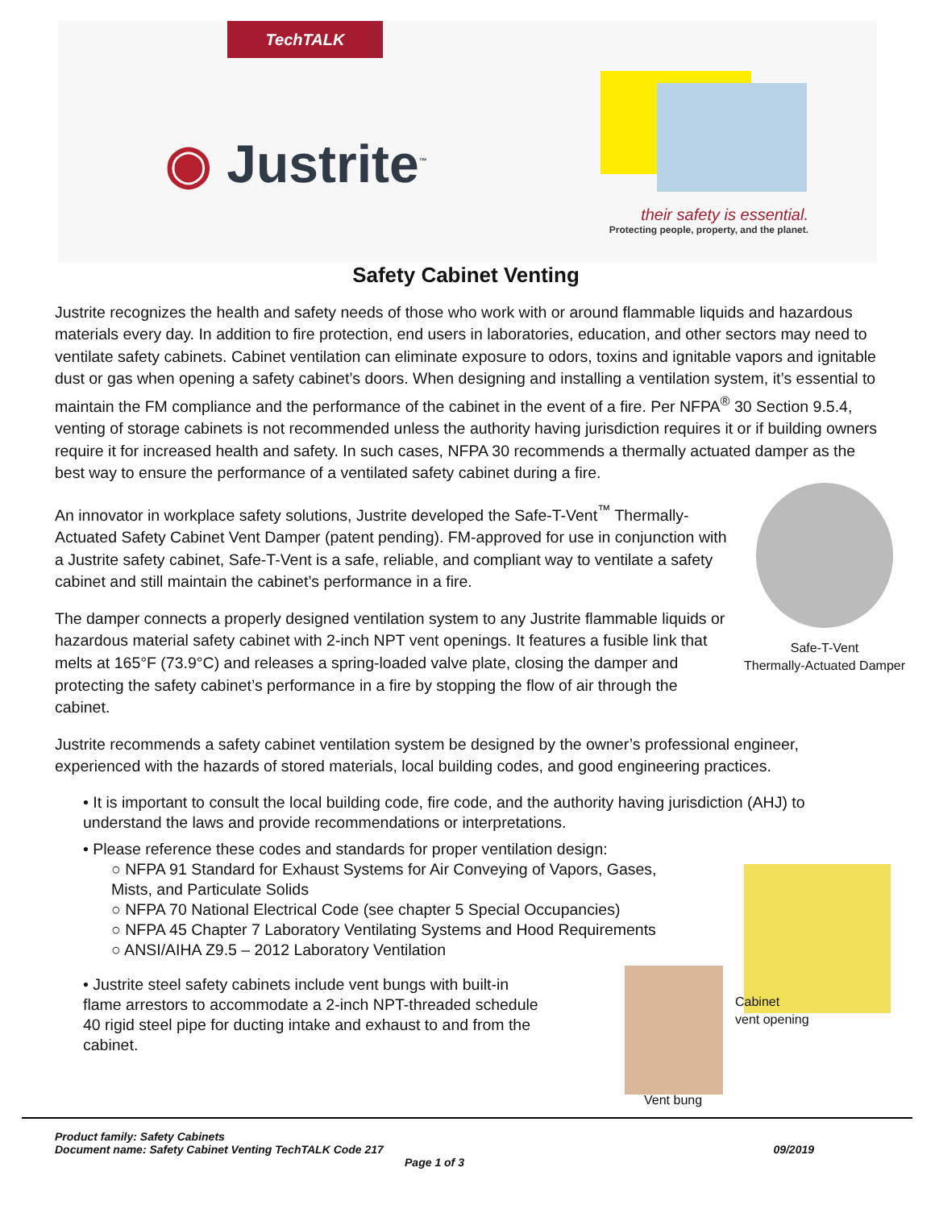TechTALK
◉ Justrite<sup>™</sup>
their safety is essential.
Protecting people, property, and the planet.
Safety Cabinet Venting
Justrite recognizes the health and safety needs of those who work with or around flammable liquids and hazardous materials every day. In addition to fire protection, end users in laboratories, education, and other sectors may need to ventilate safety cabinets. Cabinet ventilation can eliminate exposure to odors, toxins and ignitable vapors and ignitable dust or gas when opening a safety cabinet’s doors. When designing and installing a ventilation system, it’s essential to maintain the FM compliance and the performance of the cabinet in the event of a fire. Per NFPA<sup>®</sup> 30 Section 9.5.4, venting of storage cabinets is not recommended unless the authority having jurisdiction requires it or if building owners require it for increased health and safety. In such cases, NFPA 30 recommends a thermally actuated damper as the best way to ensure the performance of a ventilated safety cabinet during a fire.
Safe-T-Vent
Thermally-Actuated Damper
An innovator in workplace safety solutions, Justrite developed the Safe-T-Vent<sup>™</sup> Thermally-Actuated Safety Cabinet Vent Damper (patent pending). FM-approved for use in conjunction with a Justrite safety cabinet, Safe-T-Vent is a safe, reliable, and compliant way to ventilate a safety cabinet and still maintain the cabinet’s performance in a fire.
The damper connects a properly designed ventilation system to any Justrite flammable liquids or hazardous material safety cabinet with 2-inch NPT vent openings. It features a fusible link that melts at 165°F (73.9°C) and releases a spring-loaded valve plate, closing the damper and protecting the safety cabinet’s performance in a fire by stopping the flow of air through the cabinet.
Justrite recommends a safety cabinet ventilation system be designed by the owner’s professional engineer, experienced with the hazards of stored materials, local building codes, and good engineering practices.
• It is important to consult the local building code, fire code, and the authority having jurisdiction (AHJ) to understand the laws and provide recommendations or interpretations.
• Please reference these codes and standards for proper ventilation design:
○ NFPA 91 Standard for Exhaust Systems for Air Conveying of Vapors, Gases, Mists, and Particulate Solids
○ NFPA 70 National Electrical Code (see chapter 5 Special Occupancies)
○ NFPA 45 Chapter 7 Laboratory Ventilating Systems and Hood Requirements
○ ANSI/AIHA Z9.5 – 2012 Laboratory Ventilation
• Justrite steel safety cabinets include vent bungs with built-in flame arrestors to accommodate a 2-inch NPT-threaded schedule 40 rigid steel pipe for ducting intake and exhaust to and from the cabinet.
Cabinet
vent opening
Vent bung
Product family: Safety Cabinets
Document name: Safety Cabinet Venting TechTALK Code 217 09/2019
Page 1 of 3